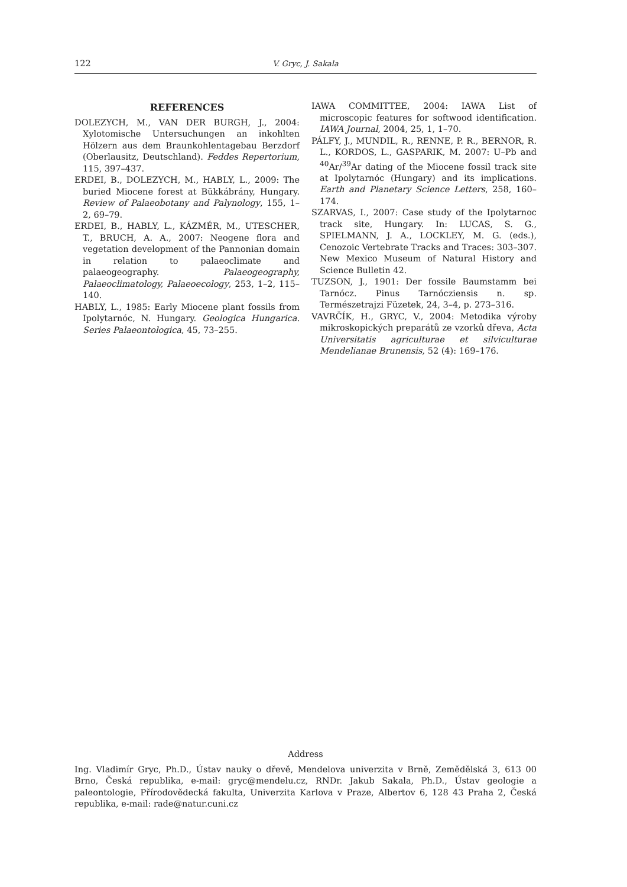122 V. Gryc, J. Sakala
REFERENCES
DOLEZYCH, M., VAN DER BURGH, J., 2004: Xylotomische Untersuchungen an inkohlten Hölzern aus dem Braunkohlentagebau Berzdorf (Oberlausitz, Deutschland). Feddes Repertorium, 115, 397–437.
ERDEI, B., DOLEZYCH, M., HABLY, L., 2009: The buried Miocene forest at Bükkábrány, Hungary. Review of Palaeobotany and Palynology, 155, 1–2, 69–79.
ERDEI, B., HABLY, L., KÁZMÉR, M., UTESCHER, T., BRUCH, A. A., 2007: Neogene flora and vegetation development of the Pannonian domain in relation to palaeoclimate and palaeogeography. Palaeogeography, Palaeoclimatology, Palaeoecology, 253, 1–2, 115–140.
HABLY, L., 1985: Early Miocene plant fossils from Ipolytarnóc, N. Hungary. Geologica Hungarica. Series Palaeontologica, 45, 73–255.
IAWA COMMITTEE, 2004: IAWA List of microscopic features for softwood identification. IAWA Journal, 2004, 25, 1, 1–70.
PÁLFY, J., MUNDIL, R., RENNE, P. R., BERNOR, R. L., KORDOS, L., GASPARIK, M. 2007: U–Pb and <sup>40</sup>Ar/<sup>39</sup>Ar dating of the Miocene fossil track site at Ipolytarnóc (Hungary) and its implications. Earth and Planetary Science Letters, 258, 160–174.
SZARVAS, I., 2007: Case study of the Ipolytarnoc track site, Hungary. In: LUCAS, S. G., SPIELMANN, J. A., LOCKLEY, M. G. (eds.), Cenozoic Vertebrate Tracks and Traces: 303–307. New Mexico Museum of Natural History and Science Bulletin 42.
TUZSON, J., 1901: Der fossile Baumstamm bei Tarnócz. Pinus Tarnócziensis n. sp. Természetrajzi Füzetek, 24, 3–4, p. 273–316.
VAVRČÍK, H., GRYC, V., 2004: Metodika výroby mikroskopických preparátů ze vzorků dřeva, Acta Universitatis agriculturae et silviculturae Mendelianae Brunensis, 52 (4): 169–176.
Address
Ing. Vladimír Gryc, Ph.D., Ústav nauky o dřevě, Mendelova univerzita v Brně, Zemědělská 3, 613 00 Brno, Česká republika, e-mail: gryc@mendelu.cz, RNDr. Jakub Sakala, Ph.D., Ústav geologie a paleontologie, Přírodovědecká fakulta, Univerzita Karlova v Praze, Albertov 6, 128 43 Praha 2, Česká republika, e-mail: rade@natur.cuni.cz